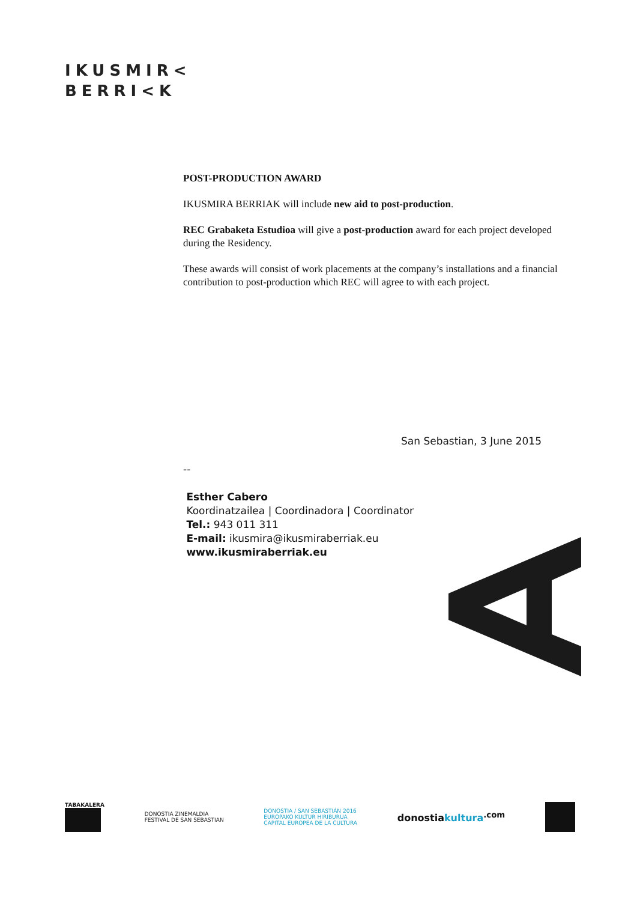IKUSMIR<
BERRI<K
POST-PRODUCTION AWARD
IKUSMIRA BERRIAK will include new aid to post-production.
REC Grabaketa Estudioa will give a post-production award for each project developed during the Residency.
These awards will consist of work placements at the company’s installations and a financial contribution to post-production which REC will agree to with each project.
San Sebastian, 3 June 2015
--
Esther Cabero
Koordinatzailea | Coordinadora | Coordinator
Tel.: 943 011 311
E-mail: ikusmira@ikusmiraberriak.eu
www.ikusmiraberriak.eu
TABAKALERA
DONOSTIA ZINEMALDIA
FESTIVAL DE SAN SEBASTIAN
DONOSTIA / SAN SEBASTIÁN 2016
EUROPAKO KULTUR HIRIBURUA
CAPITAL EUROPEA DE LA CULTURA
donostiakultura<sup>.com</sup>